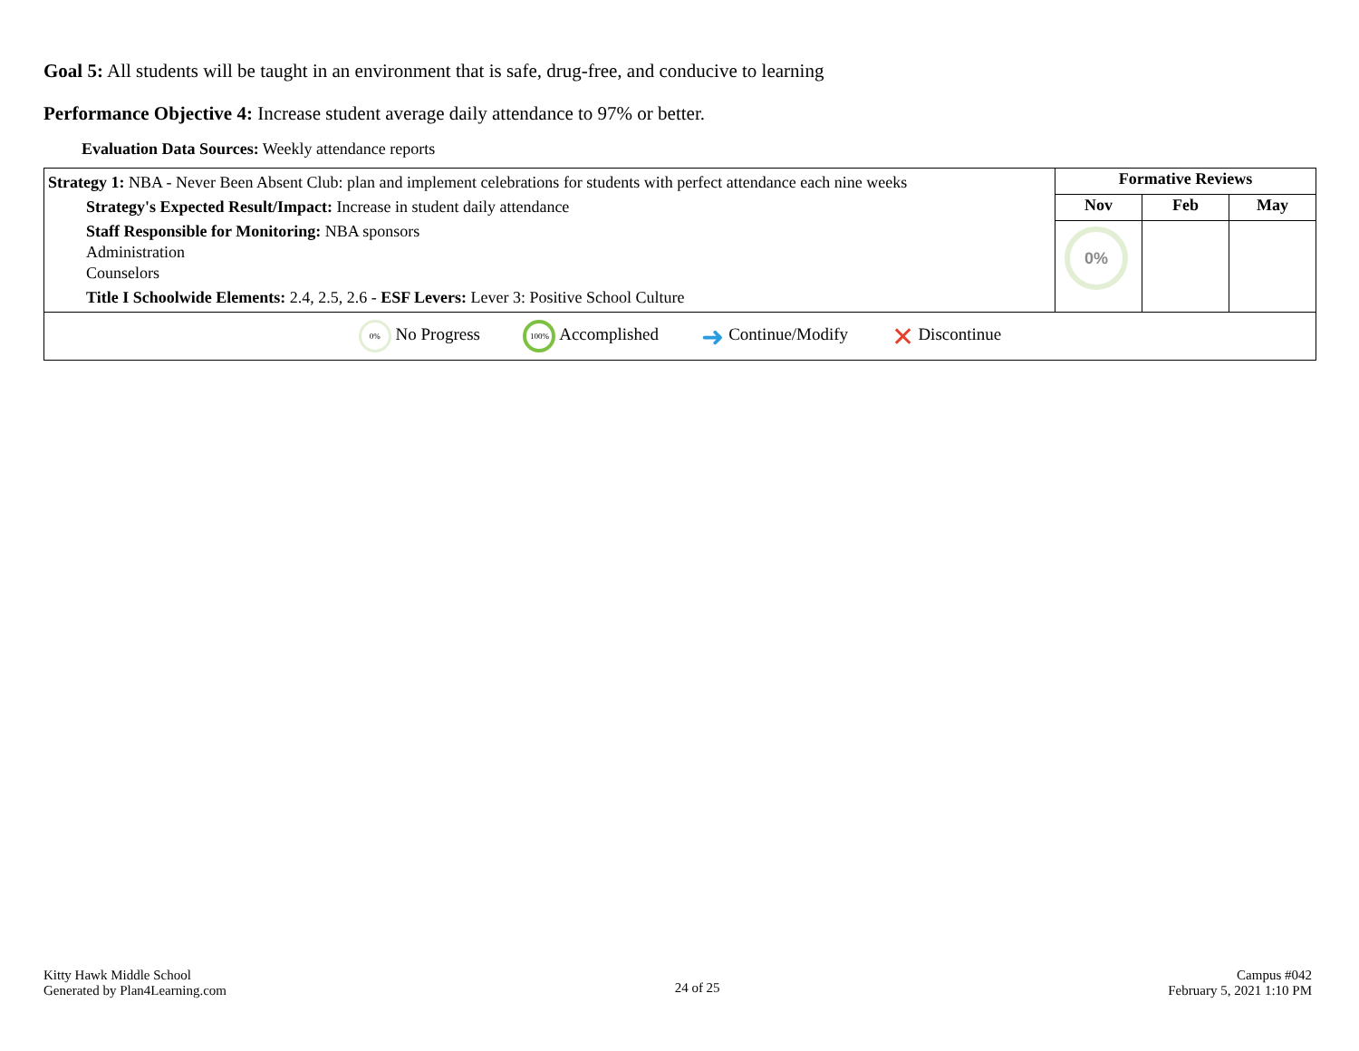Goal 5: All students will be taught in an environment that is safe, drug-free, and conducive to learning
Performance Objective 4: Increase student average daily attendance to 97% or better.
Evaluation Data Sources: Weekly attendance reports
| Strategy 1: NBA - Never Been Absent Club: plan and implement celebrations for students with perfect attendance each nine weeks Strategy's Expected Result/Impact: Increase in student daily attendance Staff Responsible for Monitoring: NBA sponsors Administration Counselors Title I Schoolwide Elements: 2.4, 2.5, 2.6 - ESF Levers: Lever 3: Positive School Culture | Formative Reviews | | |
| | Nov | Feb | May |
| | 0% | | |
| 0% No Progress 100% Accomplished ➜ Continue/Modify ✕ Discontinue | | | |
Kitty Hawk Middle School
Generated by Plan4Learning.com
24 of 25
Campus #042
February 5, 2021 1:10 PM